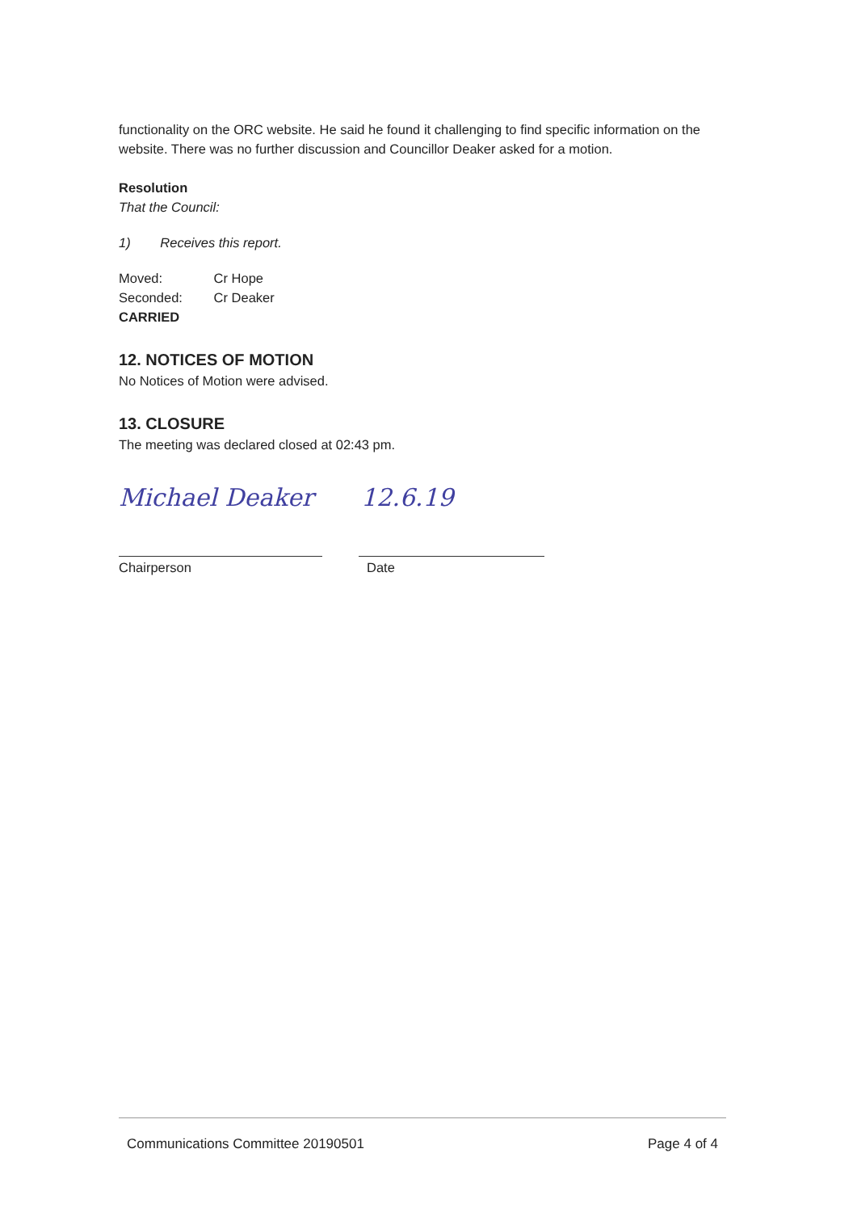functionality on the ORC website. He said he found it challenging to find specific information on the website. There was no further discussion and Councillor Deaker asked for a motion.
Resolution
That the Council:
1) Receives this report.
Moved: Cr Hope
Seconded: Cr Deaker
CARRIED
12. NOTICES OF MOTION
No Notices of Motion were advised.
13. CLOSURE
The meeting was declared closed at 02:43 pm.
Michael Deaker 12.6.19
Chairperson Date
Communications Committee 20190501 Page 4 of 4